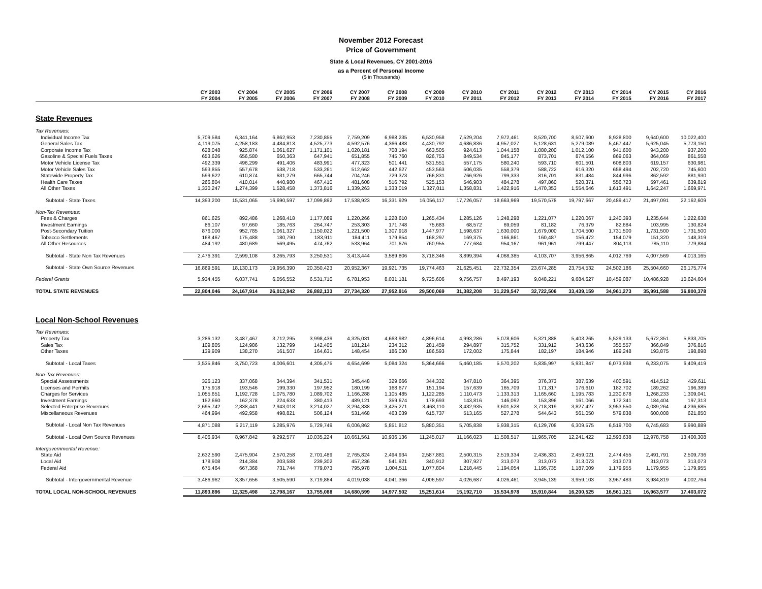November 2012 Forecast
Price of Government
State & Local Revenues, CY 2001-2016
as a Percent of Personal Income
($ in Thousands)
| | CY 2003 | CY 2004 | CY 2005 | CY 2006 | CY 2007 | CY 2008 | CY 2009 | CY 2010 | CY 2011 | CY 2012 | CY 2013 | CY 2014 | CY 2015 | CY 2016 |
| --- | --- | --- | --- | --- | --- | --- | --- | --- | --- | --- | --- | --- | --- | --- |
| | FY 2004 | FY 2005 | FY 2006 | FY 2007 | FY 2008 | FY 2009 | FY 2010 | FY 2011 | FY 2012 | FY 2013 | FY 2014 | FY 2015 | FY 2016 | FY 2017 |
| State Revenues | | | | | | | | | | | | | | |
| Tax Revenues: | | | | | | | | | | | | | | |
| Individual Income Tax | 5,709,584 | 6,341,164 | 6,862,953 | 7,230,855 | 7,759,209 | 6,988,235 | 6,530,958 | 7,529,204 | 7,972,461 | 8,520,700 | 8,507,600 | 8,928,800 | 9,640,600 | 10,022,400 |
| General Sales Tax | 4,119,075 | 4,258,183 | 4,484,813 | 4,525,773 | 4,592,576 | 4,366,488 | 4,430,792 | 4,686,836 | 4,957,027 | 5,128,631 | 5,279,089 | 5,467,447 | 5,625,045 | 5,773,150 |
| Corporate Income Tax | 628,048 | 925,874 | 1,061,627 | 1,171,101 | 1,020,181 | 708,194 | 663,505 | 924,613 | 1,044,158 | 1,080,200 | 1,012,100 | 941,600 | 943,200 | 937,200 |
| Gasoline & Special Fuels Taxes | 653,626 | 656,580 | 650,363 | 647,941 | 651,855 | 745,760 | 826,753 | 849,534 | 845,177 | 873,701 | 874,556 | 869,063 | 864,069 | 861,558 |
| Motor Vehicle License Tax | 492,339 | 496,299 | 491,406 | 483,991 | 477,323 | 501,441 | 531,551 | 557,175 | 580,240 | 593,710 | 601,501 | 608,803 | 619,157 | 630,981 |
| Motor Vehicle Sales Tax | 593,855 | 557,678 | 538,718 | 533,261 | 512,662 | 442,627 | 453,563 | 506,035 | 558,379 | 588,722 | 616,320 | 658,494 | 702,720 | 745,600 |
| Statewide Property Tax | 599,622 | 610,874 | 631,279 | 665,744 | 704,246 | 729,373 | 766,831 | 766,926 | 799,333 | 816,701 | 831,484 | 844,996 | 862,592 | 881,930 |
| Health Care Taxes | 266,804 | 410,014 | 440,980 | 467,410 | 481,608 | 516,792 | 525,153 | 546,903 | 484,278 | 497,860 | 520,371 | 556,723 | 597,461 | 639,819 |
| All Other Taxes | 1,330,247 | 1,274,399 | 1,528,458 | 1,373,816 | 1,339,263 | 1,333,019 | 1,327,011 | 1,358,831 | 1,422,916 | 1,470,353 | 1,554,646 | 1,613,491 | 1,642,247 | 1,669,971 |
| Subtotal - State Taxes | 14,393,200 | 15,531,065 | 16,690,597 | 17,099,892 | 17,538,923 | 16,331,929 | 16,056,117 | 17,726,057 | 18,663,969 | 19,570,578 | 19,797,667 | 20,489,417 | 21,497,091 | 22,162,609 |
| Non-Tax Revenues: | | | | | | | | | | | | | | |
| Fees & Charges | 861,625 | 892,486 | 1,268,418 | 1,177,089 | 1,220,266 | 1,228,610 | 1,265,434 | 1,285,126 | 1,248,298 | 1,221,077 | 1,220,067 | 1,240,393 | 1,235,644 | 1,222,638 |
| Investment Earnings | 86,107 | 97,660 | 185,763 | 264,747 | 253,303 | 171,748 | 75,683 | 68,572 | 69,059 | 81,182 | 76,379 | 82,684 | 103,995 | 130,824 |
| Post-Secondary Tuition | 876,000 | 952,785 | 1,061,327 | 1,150,022 | 1,221,500 | 1,307,918 | 1,447,977 | 1,598,637 | 1,630,000 | 1,679,000 | 1,704,500 | 1,731,500 | 1,731,500 | 1,731,500 |
| Tobacco Settlements | 168,467 | 175,488 | 180,790 | 183,911 | 184,411 | 179,854 | 168,297 | 169,375 | 166,861 | 160,487 | 156,472 | 154,079 | 151,320 | 148,319 |
| All Other Resources | 484,192 | 480,689 | 569,495 | 474,762 | 533,964 | 701,676 | 760,955 | 777,684 | 954,167 | 961,961 | 799,447 | 804,113 | 785,110 | 779,884 |
| Subtotal - State Non Tax Revenues | 2,476,391 | 2,599,108 | 3,265,793 | 3,250,531 | 3,413,444 | 3,589,806 | 3,718,346 | 3,899,394 | 4,068,385 | 4,103,707 | 3,956,865 | 4,012,769 | 4,007,569 | 4,013,165 |
| Subtotal - State Own Source Revenues | 16,869,591 | 18,130,173 | 19,956,390 | 20,350,423 | 20,952,367 | 19,921,735 | 19,774,463 | 21,625,451 | 22,732,354 | 23,674,285 | 23,754,532 | 24,502,186 | 25,504,660 | 26,175,774 |
| Federal Grants | 5,934,455 | 6,037,741 | 6,056,552 | 6,531,710 | 6,781,953 | 8,031,181 | 9,725,606 | 9,756,757 | 8,497,193 | 9,048,221 | 9,684,627 | 10,459,087 | 10,486,928 | 10,624,604 |
| TOTAL STATE REVENUES | 22,804,046 | 24,167,914 | 26,012,942 | 26,882,133 | 27,734,320 | 27,952,916 | 29,500,069 | 31,382,208 | 31,229,547 | 32,722,506 | 33,439,159 | 34,961,273 | 35,991,588 | 36,800,378 |
| Local Non-School Revenues | | | | | | | | | | | | | | |
| Tax Revenues: | | | | | | | | | | | | | | |
| Property Tax | 3,286,132 | 3,487,467 | 3,712,295 | 3,998,439 | 4,325,031 | 4,663,982 | 4,896,614 | 4,993,286 | 5,078,606 | 5,321,888 | 5,403,265 | 5,529,133 | 5,672,351 | 5,833,705 |
| Sales Tax | 109,805 | 124,986 | 132,799 | 142,405 | 181,214 | 234,312 | 281,459 | 294,897 | 315,752 | 331,912 | 343,636 | 355,557 | 366,849 | 376,816 |
| Other Taxes | 139,909 | 138,270 | 161,507 | 164,631 | 148,454 | 186,030 | 186,593 | 172,002 | 175,844 | 182,197 | 184,946 | 189,248 | 193,875 | 198,898 |
| Subtotal - Local Taxes | 3,535,846 | 3,750,723 | 4,006,601 | 4,305,475 | 4,654,699 | 5,084,324 | 5,364,666 | 5,460,185 | 5,570,202 | 5,835,997 | 5,931,847 | 6,073,938 | 6,233,075 | 6,409,419 |
| Non-Tax Revenues: | | | | | | | | | | | | | | |
| Special Assessments | 326,123 | 337,068 | 344,394 | 341,531 | 345,448 | 329,666 | 344,332 | 347,810 | 364,395 | 376,373 | 387,639 | 400,591 | 414,512 | 429,611 |
| Licenses and Permits | 175,918 | 193,546 | 199,330 | 197,952 | 180,199 | 168,677 | 151,194 | 157,639 | 165,709 | 171,317 | 176,610 | 182,702 | 189,262 | 196,389 |
| Charges for Services | 1,055,651 | 1,192,728 | 1,075,780 | 1,089,702 | 1,166,288 | 1,105,485 | 1,122,285 | 1,110,473 | 1,133,313 | 1,165,660 | 1,195,783 | 1,230,678 | 1,268,233 | 1,309,041 |
| Investment Earnings | 152,660 | 162,378 | 224,633 | 380,413 | 489,121 | 359,674 | 178,693 | 143,816 | 146,092 | 153,396 | 161,066 | 172,341 | 184,404 | 197,313 |
| Selected Enterprise Revenues | 2,695,742 | 2,838,441 | 2,943,018 | 3,214,027 | 3,294,338 | 3,425,271 | 3,468,110 | 3,432,935 | 3,601,528 | 3,718,319 | 3,827,427 | 3,953,550 | 4,089,264 | 4,236,685 |
| Miscellaneous Revenues | 464,994 | 492,958 | 498,821 | 506,124 | 531,468 | 463,039 | 615,737 | 513,165 | 527,278 | 544,643 | 561,050 | 579,838 | 600,008 | 621,850 |
| Subtotal - Local Non Tax Revenues | 4,871,088 | 5,217,119 | 5,285,976 | 5,729,749 | 6,006,862 | 5,851,812 | 5,880,351 | 5,705,838 | 5,938,315 | 6,129,708 | 6,309,575 | 6,519,700 | 6,745,683 | 6,990,889 |
| Subtotal - Local Own Source Revenues | 8,406,934 | 8,967,842 | 9,292,577 | 10,035,224 | 10,661,561 | 10,936,136 | 11,245,017 | 11,166,023 | 11,508,517 | 11,965,705 | 12,241,422 | 12,593,638 | 12,978,758 | 13,400,308 |
| Intergovernmental Revenue: | | | | | | | | | | | | | | |
| State Aid | 2,632,590 | 2,475,904 | 2,570,258 | 2,701,489 | 2,765,824 | 2,494,934 | 2,587,881 | 2,500,315 | 2,519,334 | 2,436,331 | 2,459,021 | 2,474,455 | 2,491,791 | 2,509,736 |
| Local Aid | 178,908 | 214,384 | 203,588 | 239,302 | 457,236 | 541,921 | 340,912 | 307,927 | 313,073 | 313,073 | 313,073 | 313,073 | 313,073 | 313,073 |
| Federal Aid | 675,464 | 667,368 | 731,744 | 779,073 | 795,978 | 1,004,511 | 1,077,804 | 1,218,445 | 1,194,054 | 1,195,735 | 1,187,009 | 1,179,955 | 1,179,955 | 1,179,955 |
| Subtotal - Intergovernmental Revenue | 3,486,962 | 3,357,656 | 3,505,590 | 3,719,864 | 4,019,038 | 4,041,366 | 4,006,597 | 4,026,687 | 4,026,461 | 3,945,139 | 3,959,103 | 3,967,483 | 3,984,819 | 4,002,764 |
| TOTAL LOCAL NON-SCHOOL REVENUES | 11,893,896 | 12,325,498 | 12,798,167 | 13,755,088 | 14,680,599 | 14,977,502 | 15,251,614 | 15,192,710 | 15,534,978 | 15,910,844 | 16,200,525 | 16,561,121 | 16,963,577 | 17,403,072 |